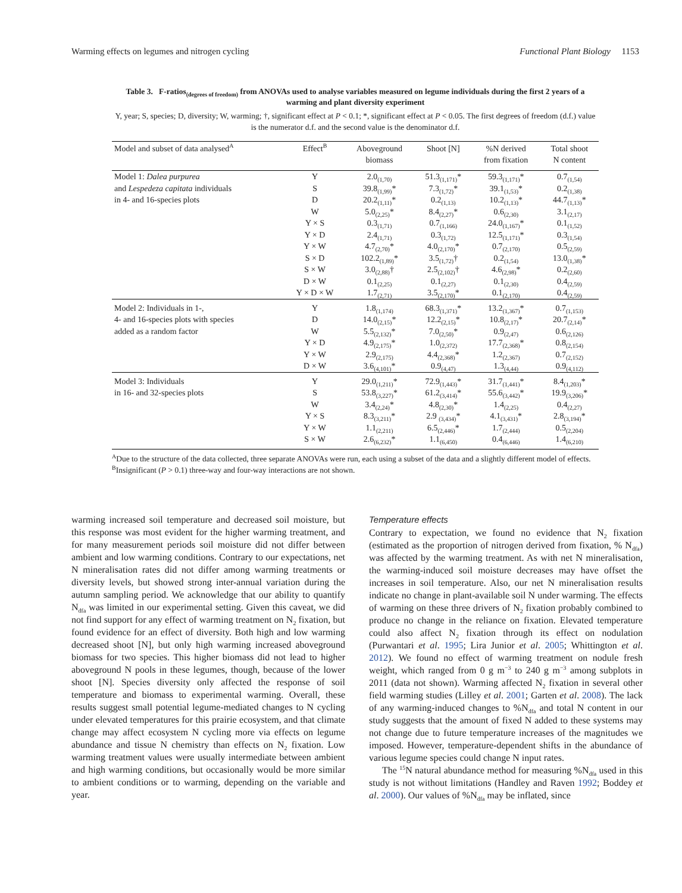Warming effects on legumes and nitrogen cycling Functional Plant Biology 1153
Table 3. F-ratios<sub>(degrees of freedom)</sub> from ANOVAs used to analyse variables measured on legume individuals during the first 2 years of a warming and plant diversity experiment
Y, year; S, species; D, diversity; W, warming; †, significant effect at P < 0.1; *, significant effect at P < 0.05. The first degrees of freedom (d.f.) value is the numerator d.f. and the second value is the denominator d.f.
| Model and subset of data analysed<sup>A</sup> | Effect<sup>B</sup> | Aboveground biomass | Shoot [N] | %N derived from fixation | Total shoot N content |
| --- | --- | --- | --- | --- | --- |
| Model 1: Dalea purpurea | Y | 2.0<sub>(1,70)</sub> | 51.3<sub>(1,171)</sub>* | 59.3<sub>(1,171)</sub>* | 0.7<sub>(1,54)</sub> |
| and Lespedeza capitata individuals | S | 39.8<sub>(1,99)</sub>* | 7.3<sub>(1,72)</sub>* | 39.1<sub>(1,53)</sub>* | 0.2<sub>(1,38)</sub> |
| in 4- and 16-species plots | D | 20.2<sub>(1,11)</sub>* | 0.2<sub>(1,13)</sub> | 10.2<sub>(1,13)</sub>* | 44.7<sub>(1,13)</sub>* |
| | W | 5.0<sub>(2,25)</sub>* | 8.4<sub>(2,27)</sub>* | 0.6<sub>(2,30)</sub> | 3.1<sub>(2,17)</sub> |
| | Y × S | 0.3<sub>(1,71)</sub> | 0.7<sub>(1,166)</sub> | 24.0<sub>(1,167)</sub>* | 0.1<sub>(1,52)</sub> |
| | Y × D | 2.4<sub>(1,71)</sub> | 0.3<sub>(1,72)</sub> | 12.5<sub>(1,171)</sub>* | 0.3<sub>(1,54)</sub> |
| | Y × W | 4.7<sub>(2,70)</sub>* | 4.0<sub>(2,170)</sub>* | 0.7<sub>(2,170)</sub> | 0.5<sub>(2,59)</sub> |
| | S × D | 102.2<sub>(1,89)</sub>* | 3.5<sub>(1,72)</sub>† | 0.2<sub>(1,54)</sub> | 13.0<sub>(1,38)</sub>* |
| | S × W | 3.0<sub>(2,88)</sub>† | 2.5<sub>(2,102)</sub>† | 4.6<sub>(2,98)</sub>* | 0.2<sub>(2,60)</sub> |
| | D × W | 0.1<sub>(2,25)</sub> | 0.1<sub>(2,27)</sub> | 0.1<sub>(2,30)</sub> | 0.4<sub>(2,59)</sub> |
| | Y × D × W | 1.7<sub>(2,71)</sub> | 3.5<sub>(2,170)</sub>* | 0.1<sub>(2,170)</sub> | 0.4<sub>(2,59)</sub> |
| Model 2: Individuals in 1-, | Y | 1.8<sub>(1,174)</sub> | 68.3<sub>(1,371)</sub>* | 13.2<sub>(1,367)</sub>* | 0.7<sub>(1,153)</sub> |
| 4- and 16-species plots with species | D | 14.0<sub>(2,15)</sub>* | 12.2<sub>(2,15)</sub>* | 10.8<sub>(2,17)</sub>* | 20.7<sub>(2,14)</sub>* |
| added as a random factor | W | 5.5<sub>(2,132)</sub>* | 7.0<sub>(2,50)</sub>* | 0.9<sub>(2,47)</sub> | 0.6<sub>(2,126)</sub> |
| | Y × D | 4.9<sub>(2,175)</sub>* | 1.0<sub>(2,372)</sub> | 17.7<sub>(2,368)</sub>* | 0.8<sub>(2,154)</sub> |
| | Y × W | 2.9<sub>(2,175)</sub> | 4.4<sub>(2,368)</sub>* | 1.2<sub>(2,367)</sub> | 0.7<sub>(2,152)</sub> |
| | D × W | 3.6<sub>(4,101)</sub>* | 0.9<sub>(4,47)</sub> | 1.3<sub>(4,44)</sub> | 0.9<sub>(4,112)</sub> |
| Model 3: Individuals | Y | 29.0<sub>(1,211)</sub>* | 72.9<sub>(1,443)</sub>* | 31.7<sub>(1,441)</sub>* | 8.4<sub>(1,203)</sub>* |
| in 16- and 32-species plots | S | 53.8<sub>(3,227)</sub>* | 61.2<sub>(3,414)</sub>* | 55.6<sub>(3,442)</sub>* | 19.9<sub>(3,206)</sub>* |
| | W | 3.4<sub>(2,24)</sub>* | 4.8<sub>(2,30)</sub>* | 1.4<sub>(2,25)</sub> | 0.4<sub>(2,27)</sub> |
| | Y × S | 8.3<sub>(3,211)</sub>* | 2.9 <sub>(3,434)</sub>* | 4.1<sub>(3,431)</sub>* | 2.8<sub>(3,194)</sub>* |
| | Y × W | 1.1<sub>(2,211)</sub> | 6.5<sub>(2,446)</sub>* | 1.7<sub>(2,444)</sub> | 0.5<sub>(2,204)</sub> |
| | S × W | 2.6<sub>(6,232)</sub>* | 1.1<sub>(6,450)</sub> | 0.4<sub>(6,446)</sub> | 1.4<sub>(6,210)</sub> |
<sup>A</sup>Due to the structure of the data collected, three separate ANOVAs were run, each using a subset of the data and a slightly different model of effects.
<sup>B</sup>Insignificant (P > 0.1) three-way and four-way interactions are not shown.
warming increased soil temperature and decreased soil moisture, but this response was most evident for the higher warming treatment, and for many measurement periods soil moisture did not differ between ambient and low warming conditions. Contrary to our expectations, net N mineralisation rates did not differ among warming treatments or diversity levels, but showed strong inter-annual variation during the autumn sampling period. We acknowledge that our ability to quantify N<sub>dfa</sub> was limited in our experimental setting. Given this caveat, we did not find support for any effect of warming treatment on N<sub>2</sub> fixation, but found evidence for an effect of diversity. Both high and low warming decreased shoot [N], but only high warming increased aboveground biomass for two species. This higher biomass did not lead to higher aboveground N pools in these legumes, though, because of the lower shoot [N]. Species diversity only affected the response of soil temperature and biomass to experimental warming. Overall, these results suggest small potential legume-mediated changes to N cycling under elevated temperatures for this prairie ecosystem, and that climate change may affect ecosystem N cycling more via effects on legume abundance and tissue N chemistry than effects on N<sub>2</sub> fixation. Low warming treatment values were usually intermediate between ambient and high warming conditions, but occasionally would be more similar to ambient conditions or to warming, depending on the variable and year.
Temperature effects
Contrary to expectation, we found no evidence that N<sub>2</sub> fixation (estimated as the proportion of nitrogen derived from fixation, % N<sub>dfa</sub>) was affected by the warming treatment. As with net N mineralisation, the warming-induced soil moisture decreases may have offset the increases in soil temperature. Also, our net N mineralisation results indicate no change in plant-available soil N under warming. The effects of warming on these three drivers of N<sub>2</sub> fixation probably combined to produce no change in the reliance on fixation. Elevated temperature could also affect N<sub>2</sub> fixation through its effect on nodulation (Purwantari et al. 1995; Lira Junior et al. 2005; Whittington et al. 2012). We found no effect of warming treatment on nodule fresh weight, which ranged from 0 g m<sup>−3</sup> to 240 g m<sup>−3</sup> among subplots in 2011 (data not shown). Warming affected N<sub>2</sub> fixation in several other field warming studies (Lilley et al. 2001; Garten et al. 2008). The lack of any warming-induced changes to %N<sub>dfa</sub> and total N content in our study suggests that the amount of fixed N added to these systems may not change due to future temperature increases of the magnitudes we imposed. However, temperature-dependent shifts in the abundance of various legume species could change N input rates.
The <sup>15</sup>N natural abundance method for measuring %N<sub>dfa</sub> used in this study is not without limitations (Handley and Raven 1992; Boddey et al. 2000). Our values of %N<sub>dfa</sub> may be inflated, since